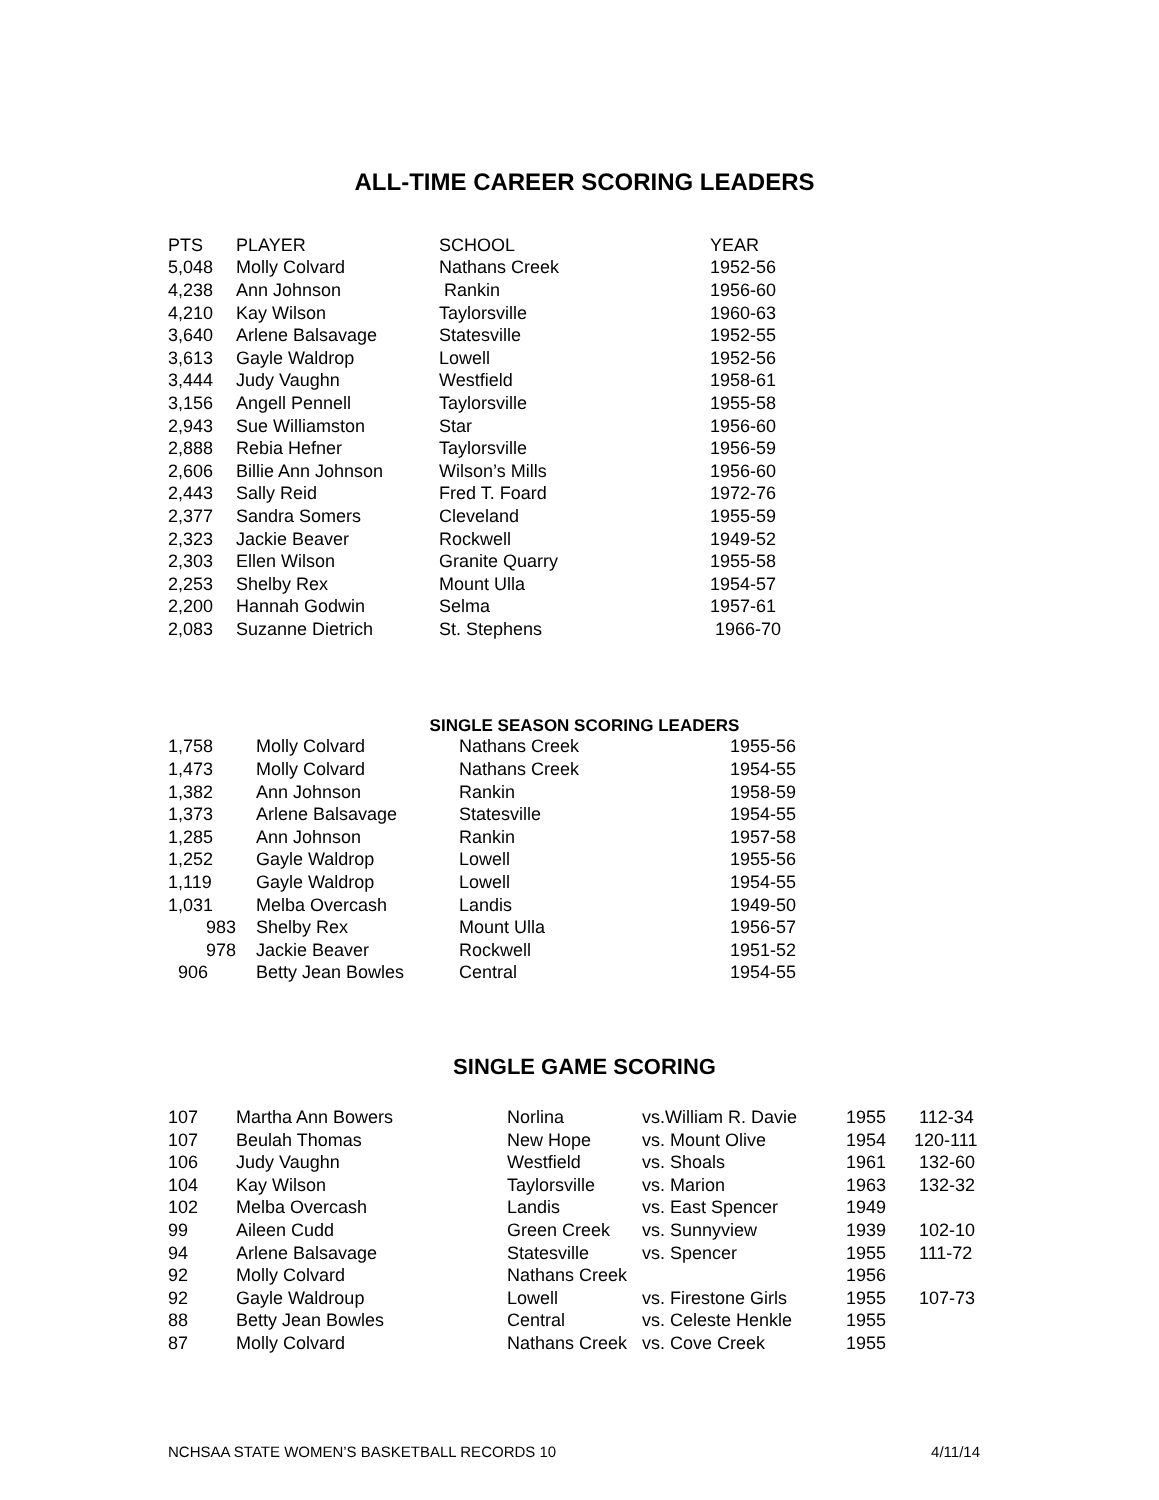ALL-TIME CAREER SCORING LEADERS
| PTS | PLAYER | SCHOOL | YEAR |
| --- | --- | --- | --- |
| 5,048 | Molly Colvard | Nathans Creek | 1952-56 |
| 4,238 | Ann Johnson | Rankin | 1956-60 |
| 4,210 | Kay Wilson | Taylorsville | 1960-63 |
| 3,640 | Arlene Balsavage | Statesville | 1952-55 |
| 3,613 | Gayle Waldrop | Lowell | 1952-56 |
| 3,444 | Judy Vaughn | Westfield | 1958-61 |
| 3,156 | Angell Pennell | Taylorsville | 1955-58 |
| 2,943 | Sue Williamston | Star | 1956-60 |
| 2,888 | Rebia Hefner | Taylorsville | 1956-59 |
| 2,606 | Billie Ann Johnson | Wilson’s Mills | 1956-60 |
| 2,443 | Sally Reid | Fred T. Foard | 1972-76 |
| 2,377 | Sandra Somers | Cleveland | 1955-59 |
| 2,323 | Jackie Beaver | Rockwell | 1949-52 |
| 2,303 | Ellen Wilson | Granite Quarry | 1955-58 |
| 2,253 | Shelby Rex | Mount Ulla | 1954-57 |
| 2,200 | Hannah Godwin | Selma | 1957-61 |
| 2,083 | Suzanne Dietrich | St. Stephens | 1966-70 |
SINGLE SEASON SCORING LEADERS
| 1,758 | Molly Colvard | Nathans Creek | 1955-56 |
| 1,473 | Molly Colvard | Nathans Creek | 1954-55 |
| 1,382 | Ann Johnson | Rankin | 1958-59 |
| 1,373 | Arlene Balsavage | Statesville | 1954-55 |
| 1,285 | Ann Johnson | Rankin | 1957-58 |
| 1,252 | Gayle Waldrop | Lowell | 1955-56 |
| 1,119 | Gayle Waldrop | Lowell | 1954-55 |
| 1,031 | Melba Overcash | Landis | 1949-50 |
| 983 | Shelby Rex | Mount Ulla | 1956-57 |
| 978 | Jackie Beaver | Rockwell | 1951-52 |
| 906 | Betty Jean Bowles | Central | 1954-55 |
SINGLE GAME SCORING
| 107 | Martha Ann Bowers | Norlina | vs.William R. Davie | 1955 | 112-34 |
| 107 | Beulah Thomas | New Hope | vs. Mount Olive | 1954 | 120-111 |
| 106 | Judy Vaughn | Westfield | vs. Shoals | 1961 | 132-60 |
| 104 | Kay Wilson | Taylorsville | vs. Marion | 1963 | 132-32 |
| 102 | Melba Overcash | Landis | vs. East Spencer | 1949 | |
| 99 | Aileen Cudd | Green Creek | vs. Sunnyview | 1939 | 102-10 |
| 94 | Arlene Balsavage | Statesville | vs. Spencer | 1955 | 111-72 |
| 92 | Molly Colvard | Nathans Creek | | 1956 | |
| 92 | Gayle Waldroup | Lowell | vs. Firestone Girls | 1955 | 107-73 |
| 88 | Betty Jean Bowles | Central | vs. Celeste Henkle | 1955 | |
| 87 | Molly Colvard | Nathans Creek | vs. Cove Creek | 1955 | |
NCHSAA STATE WOMEN’S BASKETBALL RECORDS 10 4/11/14